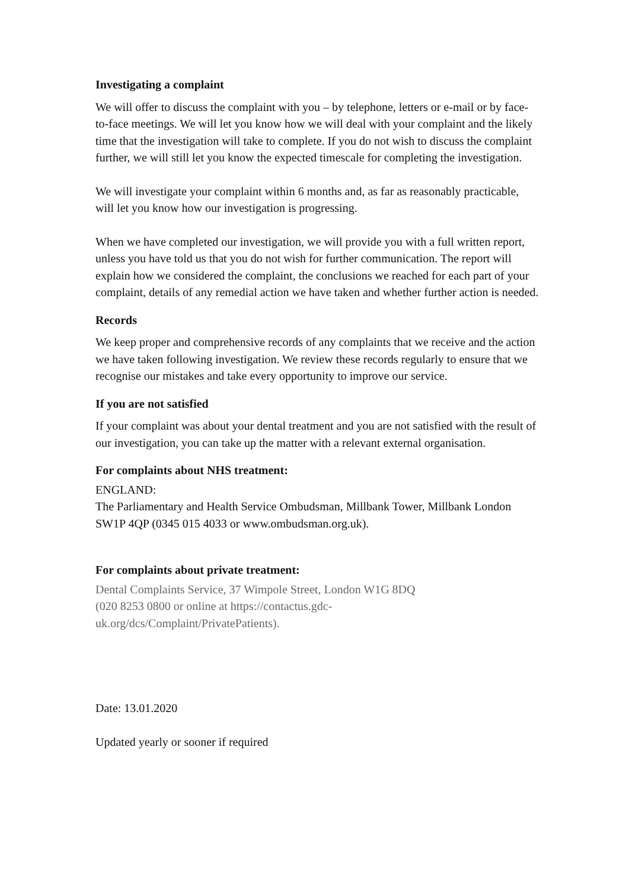Investigating a complaint
We will offer to discuss the complaint with you – by telephone, letters or e-mail or by face-to-face meetings. We will let you know how we will deal with your complaint and the likely time that the investigation will take to complete. If you do not wish to discuss the complaint further, we will still let you know the expected timescale for completing the investigation.
We will investigate your complaint within 6 months and, as far as reasonably practicable, will let you know how our investigation is progressing.
When we have completed our investigation, we will provide you with a full written report, unless you have told us that you do not wish for further communication. The report will explain how we considered the complaint, the conclusions we reached for each part of your complaint, details of any remedial action we have taken and whether further action is needed.
Records
We keep proper and comprehensive records of any complaints that we receive and the action we have taken following investigation. We review these records regularly to ensure that we recognise our mistakes and take every opportunity to improve our service.
If you are not satisfied
If your complaint was about your dental treatment and you are not satisfied with the result of our investigation, you can take up the matter with a relevant external organisation.
For complaints about NHS treatment:
ENGLAND:
The Parliamentary and Health Service Ombudsman, Millbank Tower, Millbank London SW1P 4QP (0345 015 4033 or www.ombudsman.org.uk).
For complaints about private treatment:
Dental Complaints Service, 37 Wimpole Street, London W1G 8DQ
(020 8253 0800 or online at https://contactus.gdc-
uk.org/dcs/Complaint/PrivatePatients).
Date: 13.01.2020
Updated yearly or sooner if required